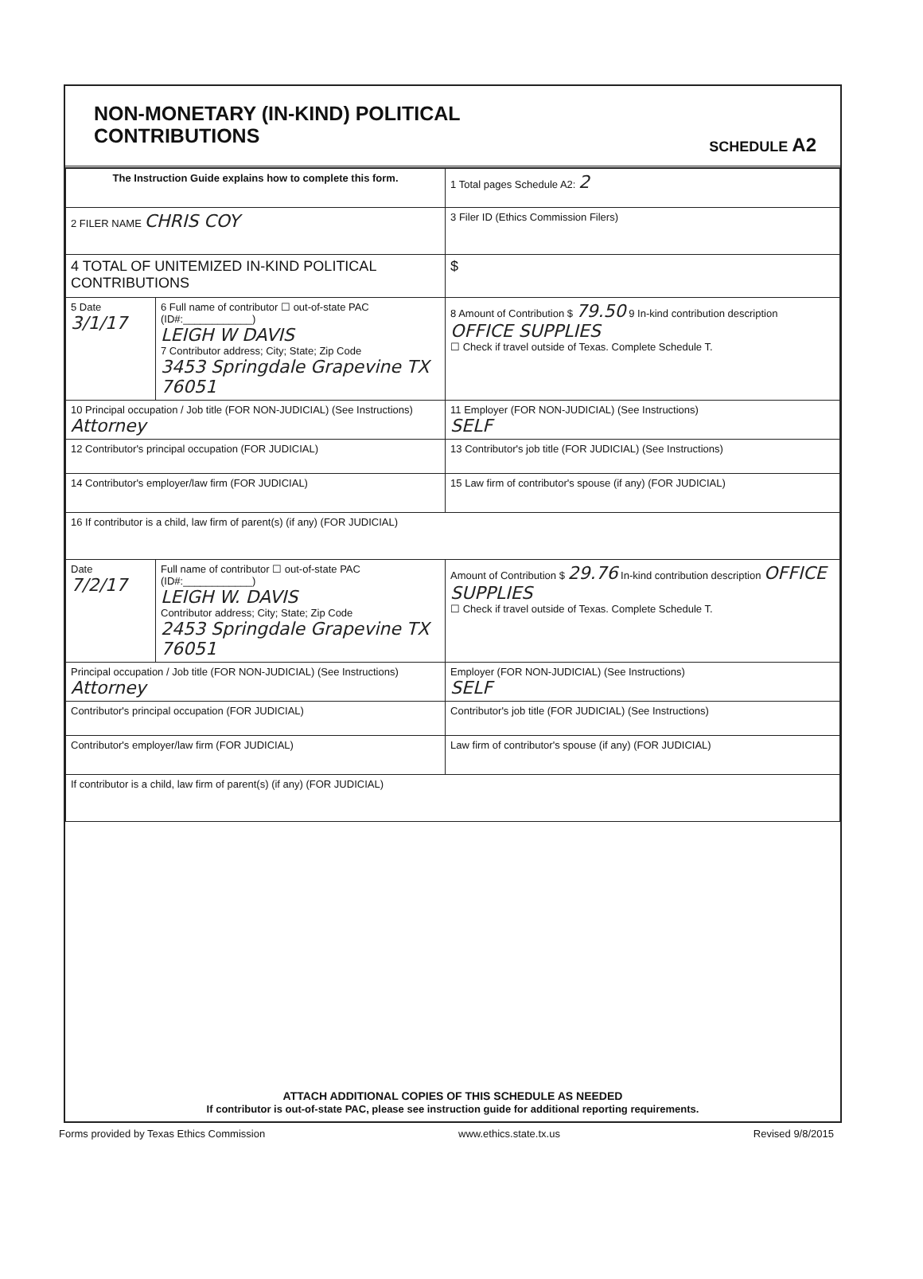NON-MONETARY (IN-KIND) POLITICAL
CONTRIBUTIONS
SCHEDULE A2
| The Instruction Guide explains how to complete this form. | | 1 Total pages Schedule A2: 2 |
| 2 FILER NAME CHRIS COY | | 3 Filer ID (Ethics Commission Filers) |
| 4 TOTAL OF UNITEMIZED IN-KIND POLITICAL CONTRIBUTIONS | | $ |
| 5 Date 3/1/17 | 6 Full name of contributor ☐ out-of-state PAC (ID#:____________) LEIGH W DAVIS 7 Contributor address; City; State; Zip Code 3453 Springdale Grapevine TX 76051 | 8 Amount of Contribution $ 79.50 9 In-kind contribution description OFFICE SUPPLIES ☐ Check if travel outside of Texas. Complete Schedule T. |
| 10 Principal occupation / Job title (FOR NON-JUDICIAL) (See Instructions) Attorney | | 11 Employer (FOR NON-JUDICIAL) (See Instructions) SELF |
| 12 Contributor's principal occupation (FOR JUDICIAL) | | 13 Contributor's job title (FOR JUDICIAL) (See Instructions) |
| 14 Contributor's employer/law firm (FOR JUDICIAL) | | 15 Law firm of contributor's spouse (if any) (FOR JUDICIAL) |
| 16 If contributor is a child, law firm of parent(s) (if any) (FOR JUDICIAL) | | |
| Date 7/2/17 | Full name of contributor ☐ out-of-state PAC (ID#:____________) LEIGH W. DAVIS Contributor address; City; State; Zip Code 2453 Springdale Grapevine TX 76051 | Amount of Contribution $ 29.76 In-kind contribution description OFFICE SUPPLIES ☐ Check if travel outside of Texas. Complete Schedule T. |
| Principal occupation / Job title (FOR NON-JUDICIAL) (See Instructions) Attorney | | Employer (FOR NON-JUDICIAL) (See Instructions) SELF |
| Contributor's principal occupation (FOR JUDICIAL) | | Contributor's job title (FOR JUDICIAL) (See Instructions) |
| Contributor's employer/law firm (FOR JUDICIAL) | | Law firm of contributor's spouse (if any) (FOR JUDICIAL) |
| If contributor is a child, law firm of parent(s) (if any) (FOR JUDICIAL) | | |
ATTACH ADDITIONAL COPIES OF THIS SCHEDULE AS NEEDED
If contributor is out-of-state PAC, please see instruction guide for additional reporting requirements.
Forms provided by Texas Ethics Commission www.ethics.state.tx.us Revised 9/8/2015